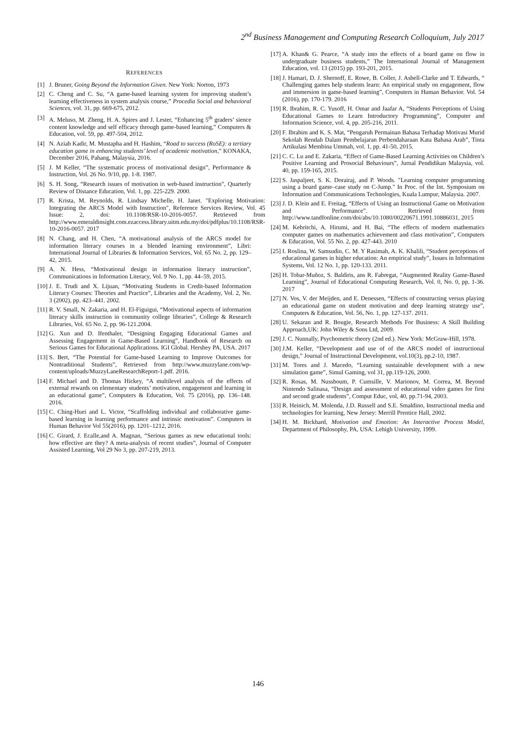2<sup>nd</sup> Business Management and Computing Research Colloquium, July 2017
REFERENCES
[1] J. Bruner, Going Beyond the Information Given. New York: Norton, 1973
[2] C. Cheng and C. Su, “A game-based learning system for improving student’s learning effectiveness in system analysis course,” Procedia Social and behavioral Sciences, vol. 31, pp. 669-675, 2012.
[3] A. Meluso, M. Zheng, H. A. Spires and J. Lester, “Enhancing 5<sup>th</sup> graders’ sience content knowledge and self efficacy through game-based learning,” Computers & Education, vol. 59, pp. 497-504, 2012.
[4] N. Aziah Kadir, M. Mustapha and H. Hashim, “Road to success (RoSE): a tertiary education game in enhancing students’ level of academic motivation,” KONAKA, December 2016, Pahang, Malaysia, 2016.
[5] J. M Keller, “The systematic process of motivational design”, Performance & Instruction, Vol. 26 No. 9/10, pp. 1-8. 1987.
[6] S. H. Song, “Research issues of motivation in web-based instruction”, Quarterly Review of Distance Education, Vol. 1, pp. 225-229. 2000.
[7] R. Krista, M. Reynolds, R. Lindsay Michelle, H. Janet. "Exploring Motivation: Integrating the ARCS Model with Instruction", Reference Services Review, Vol. 45 Issue: 2, doi: 10.1108/RSR-10-2016-0057. Retrieved from http://www.emeraldinsight.com.ezaccess.library.uitm.edu.my/doi/pdfplus/10.1108/RSR-10-2016-0057. 2017
[8] N. Chang, and H. Chen, “A motivational analysis of the ARCS model for information literacy courses in a blended learning environment”, Libri: International Journal of Libraries & Information Services, Vol. 65 No. 2, pp. 129–42, 2015.
[9] A. N. Hess, “Motivational design in information literacy instruction”, Communications in Information Literacy, Vol. 9 No. 1, pp. 44–59, 2015.
[10] J. E. Trudi and X. Lijuan, “Motivating Students in Credit-based Information Literacy Courses: Theories and Practice”, Libraries and the Academy, Vol. 2, No. 3 (2002), pp. 423–441. 2002.
[11] R. V. Small, N. Zakaria, and H. El-Figuigui, “Motivational aspects of information literacy skills instruction in community college libraries”, College & Research Libraries, Vol. 65 No. 2, pp. 96-121.2004.
[12] G. Xun and D. Ifenthaler, “Designing Engaging Educational Games and Assessing Engagement in Game-Based Learning”, Handbook of Research on Serious Games for Educational Applications. IGI Global. Hershey PA, USA. 2017
[13] S. Bert, “The Potential for Game-based Learning to Improve Outcomes for Nontraditional Students”, Retrieved from http://www.muzzylane.com/wp-content/uploads/MuzzyLaneResearchReport-1.pdf. 2016.
[14] F. Michael and D. Thomas Hickey, “A multilevel analysis of the effects of external rewards on elementary students’ motivation, engagement and learning in an educational game”, Computers & Education, Vol. 75 (2016), pp. 136–148. 2016.
[15] C. Ching-Huei and L. Victor, “Scaffolding individual and collaborative game-based learning in learning performance and intrinsic motivation”. Computers in Human Behavior Vol 55(2016), pp. 1201–1212, 2016.
[16] C. Girard, J. Ecalle,and A. Magnan, “Serious games as new educational tools: how effective are they? A meta-analysis of recent studies”, Journal of Computer Assisted Learning, Vol 29 No 3, pp. 207-219, 2013.
[17] A. Khan& G. Pearce, “A study into the effects of a board game on flow in undergraduate business students,” The International Journal of Management Education, vol. 13 (2015) pp. 193-201, 2015.
[18] J. Hamari, D. J. Shernoff, E. Rowe, B. Coller, J. Asbell-Clarke and T. Edwards, “ Challenging games help students learn: An empirical study on engagement, flow and immersion in game-based learning”, Computers in Human Behavior. Vol. 54 (2016), pp. 170-179. 2016
[19] R. Ibrahim, R. C. Yusoff, H. Omar and Jaafar A, “Students Perceptions of Using Educational Games to Learn Introductory Programming”, Computer and Information Science, vol. 4, pp. 205-216, 2011.
[20] F. Ibrahim and K. S. Mat, “Pengaruh Permainan Bahasa Terhadap Motivasi Murid Sekolah Rendah Dalam Pembelajaran Perbendaharaan Kata Bahasa Arab”, Tinta Artikulasi Membina Ummah, vol. 1, pp. 41-50, 2015.
[21] C. C. Lu and E. Zakaria, “Effect of Game-Based Learning Activities on Children’s Positive Learning and Prosocial Behaviours”, Jurnal Pendidikan Malaysia, vol. 40, pp. 159-165, 2015.
[22] S. Jaspaljeet, S. K. Dorairaj, and P. Woods. "Learning computer programming using a board game–case study on C-Jump." In Proc. of the Int. Symposium on Information and Communications Technologies, Kuala Lumpur, Malaysia. 2007.
[23] J. D. Klein and E. Freitag, “Effects of Using an Instructional Game on Motivation and Performance”. Retrieved from http://www.tandfonline.com/doi/abs/10.1080/00220671.1991.10886031, 2015
[24] M. Kebritchi, A. Hirumi, and H. Bai, “The effects of modern mathematics computer games on mathematics achievement and class motivation”, Computers & Education, Vol. 55 No. 2, pp. 427-443. 2010
[25] I. Roslina, W. Samsudin, C. M. Y Rasimah, A. K. Khalili, “Student perceptions of educational games in higher education: An empirical study”, Issues in Information Systems, Vol. 12 No. 1, pp. 120-133. 2011.
[26] H. Tobar-Muñoz, S. Baldiris, ans R. Fabregat, “Augmented Reality Game-Based Learning”, Journal of Educational Computing Research, Vol. 0, No. 0, pp. 1-36. 2017
[27] N. Vos, V. der Meijden, and E. Denessen, “Effects of constructing versus playing an educational game on student motivation and deep learning strategy use”, Computers & Education, Vol. 56, No. 1, pp. 127-137. 2011.
[28] U. Sekaran and R. Bougie, Research Methods For Business: A Skill Building Approach,UK: John Wiley & Sons Ltd, 2009.
[29] J. C. Nunnally, Psychometric theory (2nd ed.). New York: McGraw-Hill, 1978.
[30] J.M. Keller, “Development and use of of the ARCS model of instructional design,” Journal of Instructional Development, vol.10(3), pp.2-10, 1987.
[31] M. Tores and J. Macedo, “Learning sustainable development with a new simulation game”, Simul Gaming, vol 31, pp.119-126, 2000.
[32] R. Rosas, M. Nussboum, P. Cumsille, V. Marionov, M. Correa, M. Beyond Nintendo Salinasa, “Design and assessment of educational video games for first and second grade students”, Comput Educ, vol, 40, pp.71-94, 2003.
[33] R. Heinich, M. Molenda, J.D. Russell and S.E. Smaldino, Instructional media and technologies for learning, New Jersey: Merrill Prentice Hall, 2002.
[34] H. M. Bickhard, Motivation and Emotion: An Interactive Process Model, Department of Philosophy, PA, USA: Lehigh University, 1999.
146